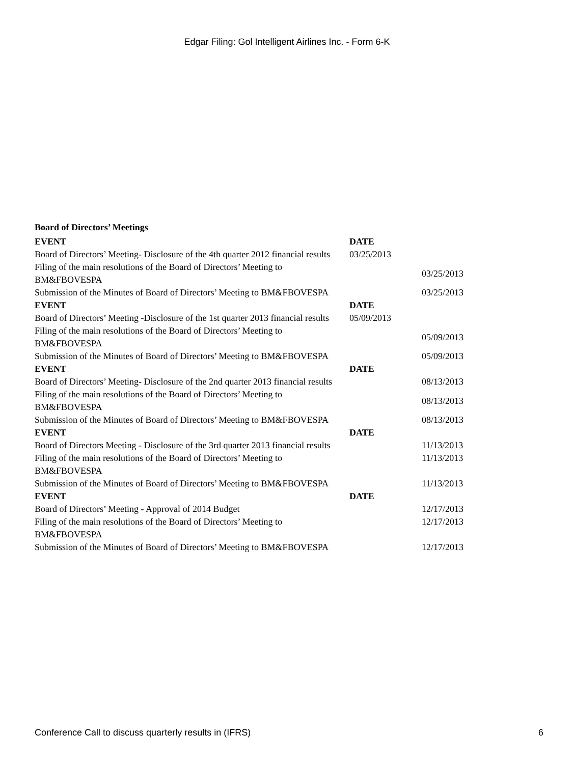Edgar Filing: Gol Intelligent Airlines Inc. - Form 6-K
Board of Directors’ Meetings
| EVENT | DATE | |
| Board of Directors’ Meeting- Disclosure of the 4th quarter 2012 financial results | 03/25/2013 | |
| Filing of the main resolutions of the Board of Directors’ Meeting to BM&FBOVESPA | | 03/25/2013 |
| Submission of the Minutes of Board of Directors’ Meeting to BM&FBOVESPA | | 03/25/2013 |
| EVENT | DATE | |
| Board of Directors’ Meeting -Disclosure of the 1st quarter 2013 financial results | 05/09/2013 | |
| Filing of the main resolutions of the Board of Directors’ Meeting to BM&FBOVESPA | | 05/09/2013 |
| Submission of the Minutes of Board of Directors’ Meeting to BM&FBOVESPA | | 05/09/2013 |
| EVENT | DATE | |
| Board of Directors’ Meeting- Disclosure of the 2nd quarter 2013 financial results | | 08/13/2013 |
| Filing of the main resolutions of the Board of Directors’ Meeting to BM&FBOVESPA | | 08/13/2013 |
| Submission of the Minutes of Board of Directors’ Meeting to BM&FBOVESPA | | 08/13/2013 |
| EVENT | DATE | |
| Board of Directors Meeting - Disclosure of the 3rd quarter 2013 financial results | | 11/13/2013 |
| Filing of the main resolutions of the Board of Directors’ Meeting to BM&FBOVESPA | | 11/13/2013 |
| Submission of the Minutes of Board of Directors’ Meeting to BM&FBOVESPA | | 11/13/2013 |
| EVENT | DATE | |
| Board of Directors’ Meeting - Approval of 2014 Budget | | 12/17/2013 |
| Filing of the main resolutions of the Board of Directors’ Meeting to BM&FBOVESPA | | 12/17/2013 |
| Submission of the Minutes of Board of Directors’ Meeting to BM&FBOVESPA | | 12/17/2013 |
Conference Call to discuss quarterly results in (IFRS) 6